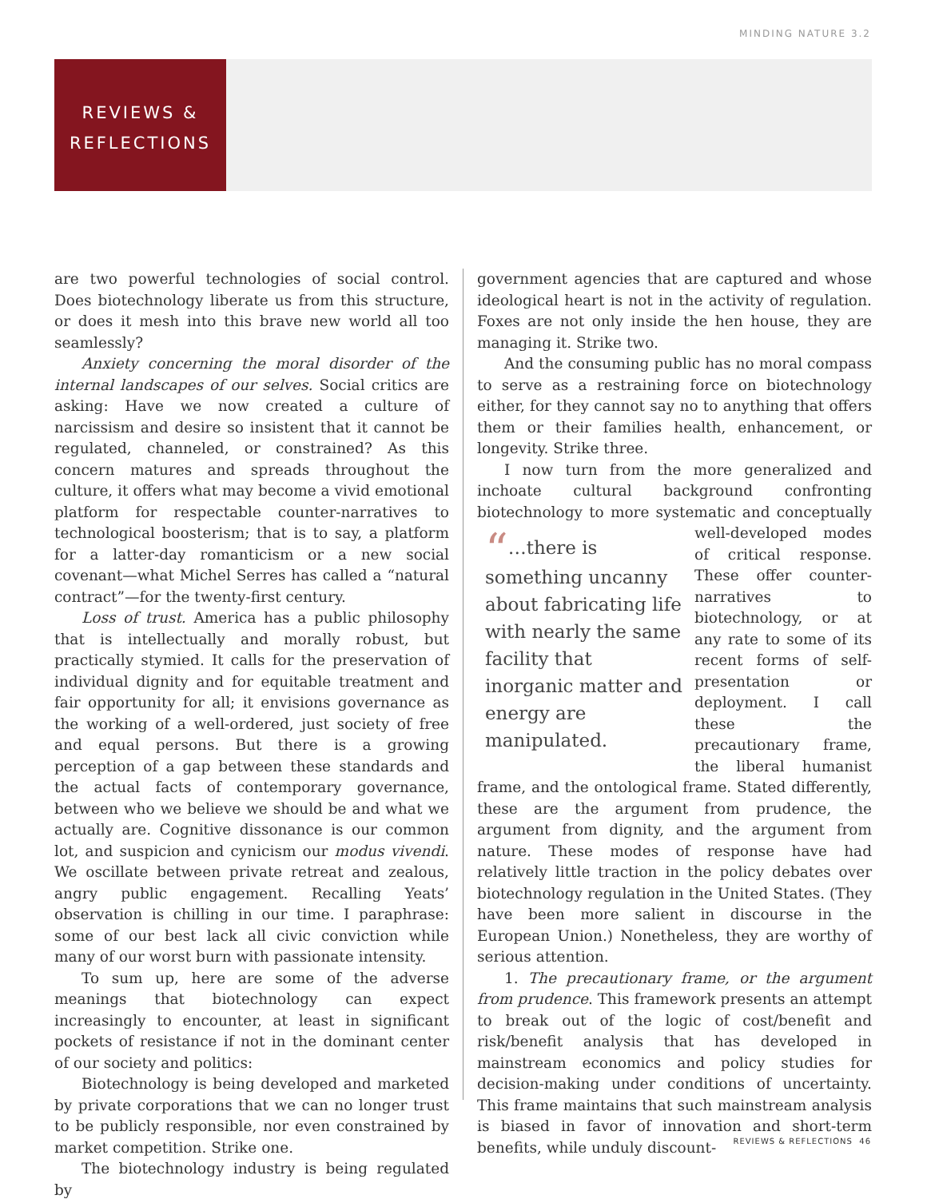MINDING NATURE 3.2
REVIEWS &
REFLECTIONS
are two powerful technologies of social control. Does biotechnology liberate us from this structure, or does it mesh into this brave new world all too seamlessly?
Anxiety concerning the moral disorder of the internal landscapes of our selves. Social critics are asking: Have we now created a culture of narcissism and desire so insistent that it cannot be regulated, channeled, or constrained? As this concern matures and spreads throughout the culture, it offers what may become a vivid emotional platform for respectable counter-narratives to technological boosterism; that is to say, a platform for a latter-day romanticism or a new social covenant—what Michel Serres has called a “natural contract”—for the twenty-first century.
Loss of trust. America has a public philosophy that is intellectually and morally robust, but practically stymied. It calls for the preservation of individual dignity and for equitable treatment and fair opportunity for all; it envisions governance as the working of a well-ordered, just society of free and equal persons. But there is a growing perception of a gap between these standards and the actual facts of contemporary governance, between who we believe we should be and what we actually are. Cognitive dissonance is our common lot, and suspicion and cynicism our modus vivendi. We oscillate between private retreat and zealous, angry public engagement. Recalling Yeats’ observation is chilling in our time. I paraphrase: some of our best lack all civic conviction while many of our worst burn with passionate intensity.
To sum up, here are some of the adverse meanings that biotechnology can expect increasingly to encounter, at least in significant pockets of resistance if not in the dominant center of our society and politics:
Biotechnology is being developed and marketed by private corporations that we can no longer trust to be publicly responsible, nor even constrained by market competition. Strike one.
The biotechnology industry is being regulated by
government agencies that are captured and whose ideological heart is not in the activity of regulation. Foxes are not only inside the hen house, they are managing it. Strike two.
And the consuming public has no moral compass to serve as a restraining force on biotechnology either, for they cannot say no to anything that offers them or their families health, enhancement, or longevity. Strike three.
I now turn from the more generalized and inchoate cultural background confronting biotechnology to more systematic and conceptually well-developed
“…there is something uncanny about fabricating life with nearly the same facility that inorganic matter and energy are manipulated.
modes of critical response. These offer counter-narratives to biotechnology, or at any rate to some of its recent forms of self-presentation or deployment. I call these the precautionary frame, the liberal humanist frame, and the ontological frame. Stated differently, these are the argument from prudence, the argument from dignity, and the argument from nature. These modes of response have had relatively little traction in the policy debates over biotechnology regulation in the United States. (They have been more salient in discourse in the European Union.) Nonetheless, they are worthy of serious attention.
1. The precautionary frame, or the argument from prudence. This framework presents an attempt to break out of the logic of cost/benefit and risk/benefit analysis that has developed in mainstream economics and policy studies for decision-making under conditions of uncertainty. This frame maintains that such mainstream analysis is biased in favor of innovation and short-term benefits, while unduly discount-
REVIEWS & REFLECTIONS 46